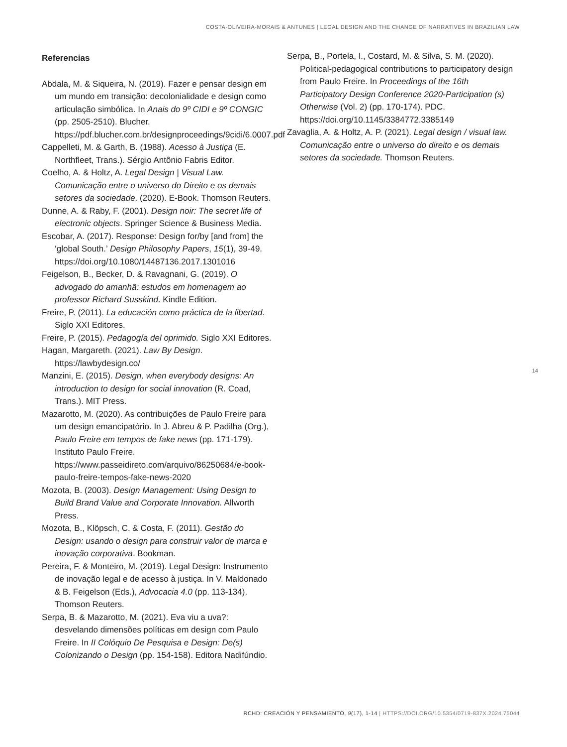COSTA-OLIVEIRA-MORAIS & ANTUNES | LEGAL DESIGN AND THE CHANGE OF NARRATIVES IN BRAZILIAN LAW
Referencias
Abdala, M. & Siqueira, N. (2019). Fazer e pensar design em um mundo em transição: decolonialidade e design como articulação simbólica. In Anais do 9º CIDI e 9º CONGIC (pp. 2505-2510). Blucher. https://pdf.blucher.com.br/designproceedings/9cidi/6.0007.pdf
Cappelleti, M. & Garth, B. (1988). Acesso à Justiça (E. Northfleet, Trans.). Sérgio Antônio Fabris Editor.
Coelho, A. & Holtz, A. Legal Design | Visual Law. Comunicação entre o universo do Direito e os demais setores da sociedade. (2020). E-Book. Thomson Reuters.
Dunne, A. & Raby, F. (2001). Design noir: The secret life of electronic objects. Springer Science & Business Media.
Escobar, A. (2017). Response: Design for/by [and from] the ‘global South.’ Design Philosophy Papers, 15(1), 39-49. https://doi.org/10.1080/14487136.2017.1301016
Feigelson, B., Becker, D. & Ravagnani, G. (2019). O advogado do amanhã: estudos em homenagem ao professor Richard Susskind. Kindle Edition.
Freire, P. (2011). La educación como práctica de la libertad. Siglo XXI Editores.
Freire, P. (2015). Pedagogía del oprimido. Siglo XXI Editores.
Hagan, Margareth. (2021). Law By Design. https://lawbydesign.co/
Manzini, E. (2015). Design, when everybody designs: An introduction to design for social innovation (R. Coad, Trans.). MIT Press.
Mazarotto, M. (2020). As contribuições de Paulo Freire para um design emancipatório. In J. Abreu & P. Padilha (Org.), Paulo Freire em tempos de fake news (pp. 171-179). Instituto Paulo Freire. https://www.passeidireto.com/arquivo/86250684/e-book-paulo-freire-tempos-fake-news-2020
Mozota, B. (2003). Design Management: Using Design to Build Brand Value and Corporate Innovation. Allworth Press.
Mozota, B., Klöpsch, C. & Costa, F. (2011). Gestão do Design: usando o design para construir valor de marca e inovação corporativa. Bookman.
Pereira, F. & Monteiro, M. (2019). Legal Design: Instrumento de inovação legal e de acesso à justiça. In V. Maldonado & B. Feigelson (Eds.), Advocacia 4.0 (pp. 113-134). Thomson Reuters.
Serpa, B. & Mazarotto, M. (2021). Eva viu a uva?: desvelando dimensões políticas em design com Paulo Freire. In II Colóquio De Pesquisa e Design: De(s) Colonizando o Design (pp. 154-158). Editora Nadifúndio.
Serpa, B., Portela, I., Costard, M. & Silva, S. M. (2020). Political-pedagogical contributions to participatory design from Paulo Freire. In Proceedings of the 16th Participatory Design Conference 2020-Participation (s) Otherwise (Vol. 2) (pp. 170-174). PDC. https://doi.org/10.1145/3384772.3385149
Zavaglia, A. & Holtz, A. P. (2021). Legal design / visual law. Comunicação entre o universo do direito e os demais setores da sociedade. Thomson Reuters.
14
RCHD: CREACIÓN Y PENSAMIENTO, 9(17), 1-14 | HTTPS://DOI.ORG/10.5354/0719-837X.2024.75044